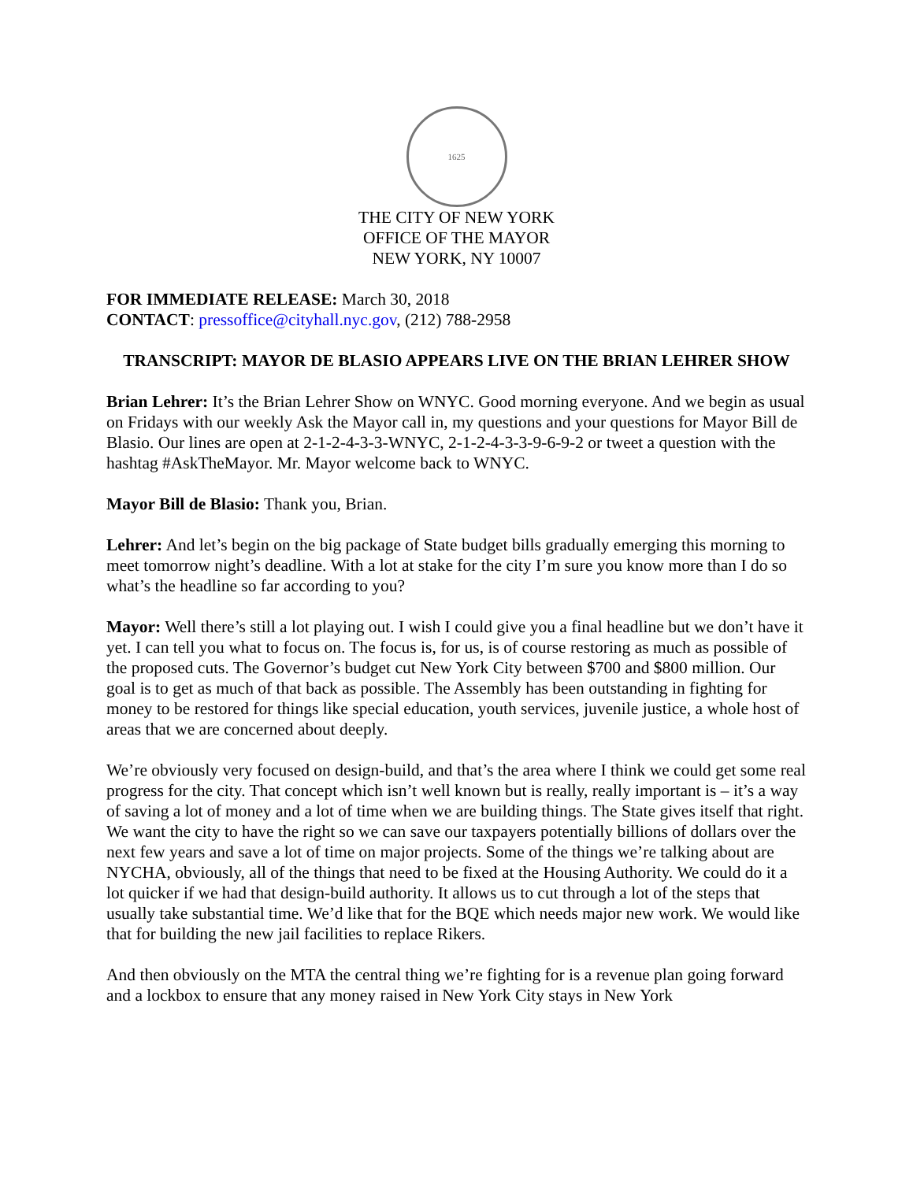1625
THE CITY OF NEW YORK
OFFICE OF THE MAYOR
NEW YORK, NY 10007
FOR IMMEDIATE RELEASE: March 30, 2018
CONTACT: pressoffice@cityhall.nyc.gov, (212) 788-2958
TRANSCRIPT: MAYOR DE BLASIO APPEARS LIVE ON THE BRIAN LEHRER SHOW
Brian Lehrer: It’s the Brian Lehrer Show on WNYC. Good morning everyone. And we begin as usual on Fridays with our weekly Ask the Mayor call in, my questions and your questions for Mayor Bill de Blasio. Our lines are open at 2-1-2-4-3-3-WNYC, 2-1-2-4-3-3-9-6-9-2 or tweet a question with the hashtag #AskTheMayor. Mr. Mayor welcome back to WNYC.
Mayor Bill de Blasio: Thank you, Brian.
Lehrer: And let’s begin on the big package of State budget bills gradually emerging this morning to meet tomorrow night’s deadline. With a lot at stake for the city I’m sure you know more than I do so what’s the headline so far according to you?
Mayor: Well there’s still a lot playing out. I wish I could give you a final headline but we don’t have it yet. I can tell you what to focus on. The focus is, for us, is of course restoring as much as possible of the proposed cuts. The Governor’s budget cut New York City between $700 and $800 million. Our goal is to get as much of that back as possible. The Assembly has been outstanding in fighting for money to be restored for things like special education, youth services, juvenile justice, a whole host of areas that we are concerned about deeply.
We’re obviously very focused on design-build, and that’s the area where I think we could get some real progress for the city. That concept which isn’t well known but is really, really important is – it’s a way of saving a lot of money and a lot of time when we are building things. The State gives itself that right. We want the city to have the right so we can save our taxpayers potentially billions of dollars over the next few years and save a lot of time on major projects. Some of the things we’re talking about are NYCHA, obviously, all of the things that need to be fixed at the Housing Authority. We could do it a lot quicker if we had that design-build authority. It allows us to cut through a lot of the steps that usually take substantial time. We’d like that for the BQE which needs major new work. We would like that for building the new jail facilities to replace Rikers.
And then obviously on the MTA the central thing we’re fighting for is a revenue plan going forward and a lockbox to ensure that any money raised in New York City stays in New York